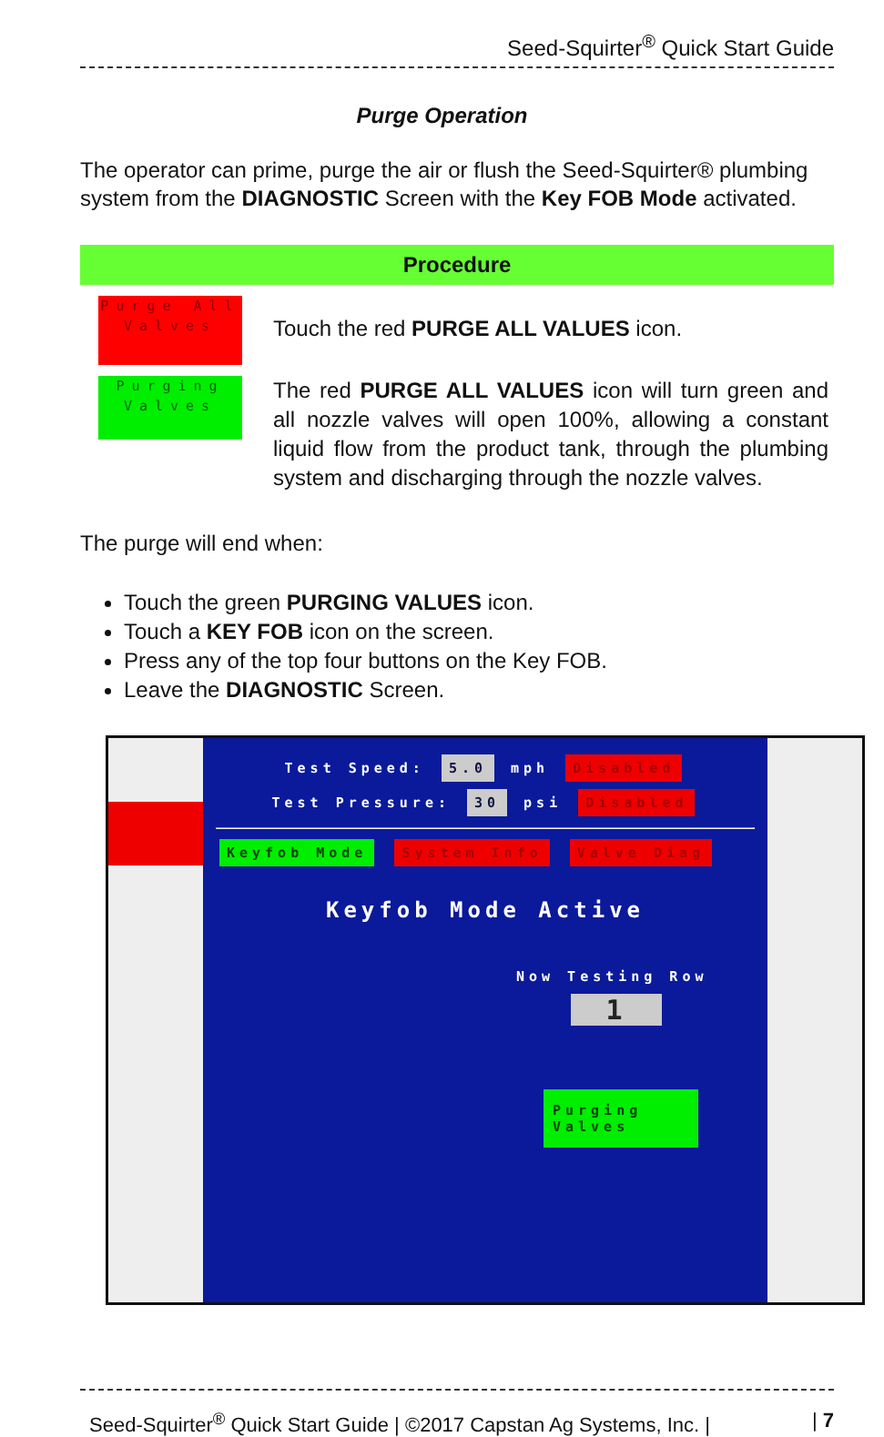Seed-Squirter<sup>®</sup> Quick Start Guide
Purge Operation
The operator can prime, purge the air or flush the Seed-Squirter® plumbing system from the DIAGNOSTIC Screen with the Key FOB Mode activated.
| Procedure | |
| --- | --- |
| Purge All Valves | Touch the red PURGE ALL VALUES icon. |
| Purging Valves | The red PURGE ALL VALUES icon will turn green and all nozzle valves will open 100%, allowing a constant liquid flow from the product tank, through the plumbing system and discharging through the nozzle valves. |
The purge will end when:
Touch the green PURGING VALUES icon.
Touch a KEY FOB icon on the screen.
Press any of the top four buttons on the Key FOB.
Leave the DIAGNOSTIC Screen.
Test Speed: 5.0 mph Disabled
Test Pressure: 30 psi Disabled
Keyfob Mode System Info Valve Diag
Keyfob Mode Active
Now Testing Row
1
Purging Valves
Seed-Squirter<sup>®</sup> Quick Start Guide | ©2017 Capstan Ag Systems, Inc. | | 7